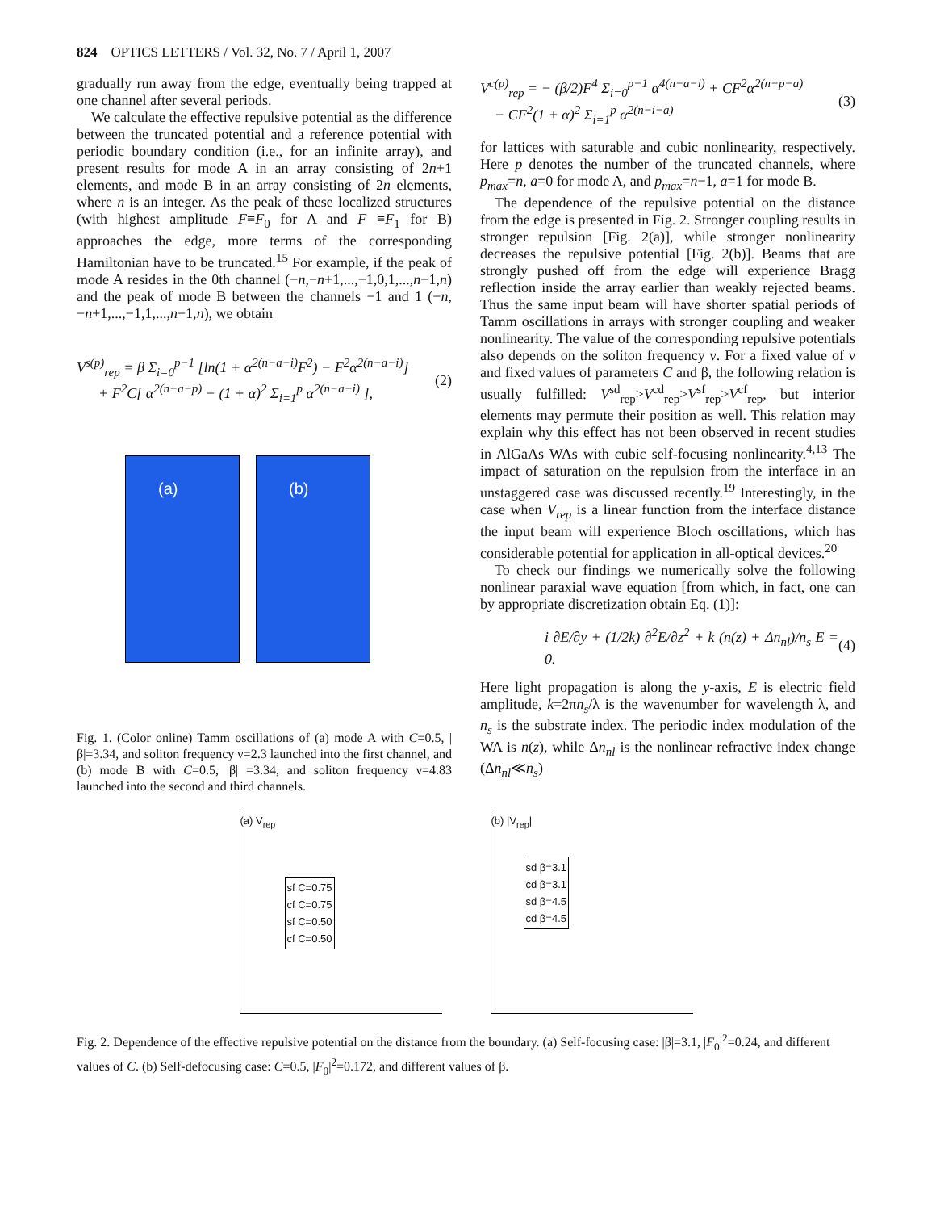824 OPTICS LETTERS / Vol. 32, No. 7 / April 1, 2007
gradually run away from the edge, eventually being trapped at one channel after several periods.
We calculate the effective repulsive potential as the difference between the truncated potential and a reference potential with periodic boundary condition (i.e., for an infinite array), and present results for mode A in an array consisting of 2n+1 elements, and mode B in an array consisting of 2n elements, where n is an integer. As the peak of these localized structures (with highest amplitude F≡F<sub>0</sub> for A and F ≡F<sub>1</sub> for B) approaches the edge, more terms of the corresponding Hamiltonian have to be truncated.<sup>15</sup> For example, if the peak of mode A resides in the 0th channel (−n,−n+1,...,−1,0,1,...,n−1,n) and the peak of mode B between the channels −1 and 1 (−n, −n+1,...,−1,1,...,n−1,n), we obtain
V<sup>s(p)</sup><sub>rep</sub> = β Σ<sub>i=0</sub><sup>p−1</sup> [ln(1 + α<sup>2(n−a−i)</sup>F<sup>2</sup>) − F<sup>2</sup>α<sup>2(n−a−i)</sup>]
+ F<sup>2</sup>C[ α<sup>2(n−a−p)</sup> − (1 + α)<sup>2</sup> Σ<sub>i=1</sub><sup>p</sup> α<sup>2(n−a−i)</sup> ], (2)
(a)
(b)
Fig. 1. (Color online) Tamm oscillations of (a) mode A with C=0.5, |β|=3.34, and soliton frequency ν=2.3 launched into the first channel, and (b) mode B with C=0.5, |β| =3.34, and soliton frequency ν=4.83 launched into the second and third channels.
V<sup>c(p)</sup><sub>rep</sub> = − (β/2)F<sup>4</sup> Σ<sub>i=0</sub><sup>p−1</sup> α<sup>4(n−a−i)</sup> + CF<sup>2</sup>α<sup>2(n−p−a)</sup>
− CF<sup>2</sup>(1 + α)<sup>2</sup> Σ<sub>i=1</sub><sup>p</sup> α<sup>2(n−i−a)</sup> (3)
for lattices with saturable and cubic nonlinearity, respectively. Here p denotes the number of the truncated channels, where p<sub>max</sub>=n, a=0 for mode A, and p<sub>max</sub>=n−1, a=1 for mode B.
The dependence of the repulsive potential on the distance from the edge is presented in Fig. 2. Stronger coupling results in stronger repulsion [Fig. 2(a)], while stronger nonlinearity decreases the repulsive potential [Fig. 2(b)]. Beams that are strongly pushed off from the edge will experience Bragg reflection inside the array earlier than weakly rejected beams. Thus the same input beam will have shorter spatial periods of Tamm oscillations in arrays with stronger coupling and weaker nonlinearity. The value of the corresponding repulsive potentials also depends on the soliton frequency ν. For a fixed value of ν and fixed values of parameters C and β, the following relation is usually fulfilled: V<sup>sd</sup><sub>rep</sub>>V<sup>cd</sup><sub>rep</sub>>V<sup>sf</sup><sub>rep</sub>>V<sup>cf</sup><sub>rep</sub>, but interior elements may permute their position as well. This relation may explain why this effect has not been observed in recent studies in AlGaAs WAs with cubic self-focusing nonlinearity.<sup>4,13</sup> The impact of saturation on the repulsion from the interface in an unstaggered case was discussed recently.<sup>19</sup> Interestingly, in the case when V<sub>rep</sub> is a linear function from the interface distance the input beam will experience Bloch oscillations, which has considerable potential for application in all-optical devices.<sup>20</sup>
To check our findings we numerically solve the following nonlinear paraxial wave equation [from which, in fact, one can by appropriate discretization obtain Eq. (1)]:
i ∂E/∂y + (1/2k) ∂<sup>2</sup>E/∂z<sup>2</sup> + k (n(z) + Δn<sub>nl</sub>)/n<sub>s</sub> E = 0. (4)
Here light propagation is along the y-axis, E is electric field amplitude, k=2πn<sub>s</sub>/λ is the wavenumber for wavelength λ, and n<sub>s</sub> is the substrate index. The periodic index modulation of the WA is n(z), while Δn<sub>nl</sub> is the nonlinear refractive index change (Δn<sub>nl</sub>≪n<sub>s</sub>)
(a) V<sub>rep</sub>
sf C=0.75
cf C=0.75
sf C=0.50
cf C=0.50
(b) |V<sub>rep</sub>|
sd β=3.1
cd β=3.1
sd β=4.5
cd β=4.5
Fig. 2. Dependence of the effective repulsive potential on the distance from the boundary. (a) Self-focusing case: |β|=3.1, |F<sub>0</sub>|<sup>2</sup>=0.24, and different values of C. (b) Self-defocusing case: C=0.5, |F<sub>0</sub>|<sup>2</sup>=0.172, and different values of β.